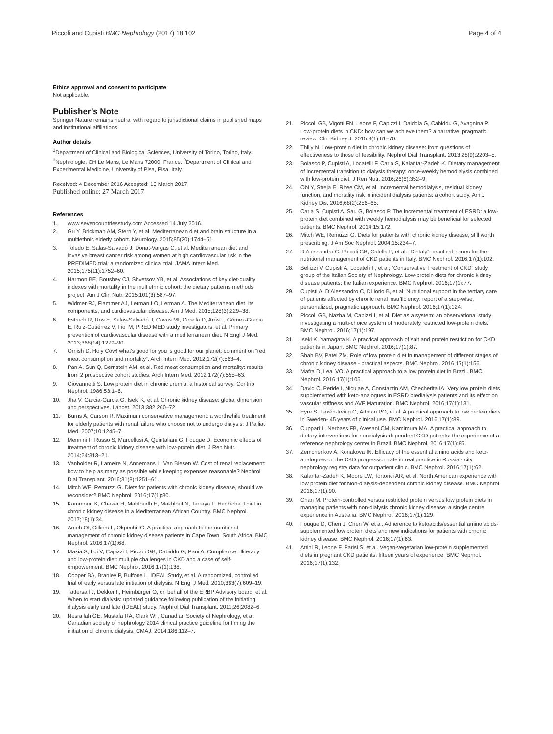Piccoli and Cupisti BMC Nephrology (2017) 18:102 Page 4 of 4
Ethics approval and consent to participate
Not applicable.
Publisher’s Note
Springer Nature remains neutral with regard to jurisdictional claims in published maps and institutional affiliations.
Author details
<sup>1</sup> Department of Clinical and Biological Sciences, University of Torino, Torino, Italy. <sup>2</sup>Nephrologie, CH Le Mans, Le Mans 72000, France. <sup>3</sup>Department of Clinical and Experimental Medicine, University of Pisa, Pisa, Italy.
Received: 4 December 2016 Accepted: 15 March 2017
Published online: 27 March 2017
References
1. www.sevencountriesstudy.com Accessed 14 July 2016.
2. Gu Y, Brickman AM, Stern Y, et al. Mediterranean diet and brain structure in a multiethnic elderly cohort. Neurology. 2015;85(20):1744–51.
3. Toledo E, Salas-Salvadó J, Donat-Vargas C, et al. Mediterranean diet and invasive breast cancer risk among women at high cardiovascular risk in the PREDIMED trial: a randomized clinical trial. JAMA Intern Med. 2015;175(11):1752–60.
4. Harmon BE, Boushey CJ, Shvetsov YB, et al. Associations of key diet-quality indexes with mortality in the multiethnic cohort: the dietary patterns methods project. Am J Clin Nutr. 2015;101(3):587–97.
5. Widmer RJ, Flammer AJ, Lerman LO, Lerman A. The Mediterranean diet, its components, and cardiovascular disease. Am J Med. 2015;128(3):229–38.
6. Estruch R, Ros E, Salas-Salvadó J, Covas MI, Corella D, Arós F, Gómez-Gracia E, Ruiz-Gutiérrez V, Fiol M, PREDIMED study investigators, et al. Primary prevention of cardiovascular disease with a mediterranean diet. N Engl J Med. 2013;368(14):1279–90.
7. Ornish D. Holy Cow! what’s good for you is good for our planet: comment on “red meat consumption and mortality”. Arch Intern Med. 2012;172(7):563–4.
8. Pan A, Sun Q, Bernstein AM, et al. Red meat consumption and mortality: results from 2 prospective cohort studies. Arch Intern Med. 2012;172(7):555–63.
9. Giovannetti S. Low protein diet in chronic uremia: a historical survey. Contrib Nephrol. 1986;53:1–6.
10. Jha V, Garcia-Garcia G, Iseki K, et al. Chronic kidney disease: global dimension and perspectives. Lancet. 2013;382:260–72.
11. Burns A, Carson R. Maximum conservative management: a worthwhile treatment for elderly patients with renal failure who choose not to undergo dialysis. J Palliat Med. 2007;10:1245–7.
12. Mennini F, Russo S, Marcellusi A, Quintaliani G, Fouque D. Economic effects of treatment of chronic kidney disease with low-protein diet. J Ren Nutr. 2014;24:313–21.
13. Vanholder R, Lameire N, Annemans L, Van Biesen W. Cost of renal replacement: how to help as many as possible while keeping expenses reasonable? Nephrol Dial Transplant. 2016;31(8):1251–61.
14. Mitch WE, Remuzzi G. Diets for patients with chronic kidney disease, should we reconsider? BMC Nephrol. 2016;17(1):80.
15. Kammoun K, Chaker H, Mahfoudh H, Makhlouf N, Jarraya F. Hachicha J diet in chronic kidney disease in a Mediterranean African Country. BMC Nephrol. 2017;18(1):34.
16. Ameh OI, Cilliers L, Okpechi IG. A practical approach to the nutritional management of chronic kidney disease patients in Cape Town, South Africa. BMC Nephrol. 2016;17(1):68.
17. Maxia S, Loi V, Capizzi I, Piccoli GB, Cabiddu G, Pani A. Compliance, illiteracy and low-protein diet: multiple challenges in CKD and a case of self-empowerment. BMC Nephrol. 2016;17(1):138.
18. Cooper BA, Branley P, Bulfone L, IDEAL Study, et al. A randomized, controlled trial of early versus late initiation of dialysis. N Engl J Med. 2010;363(7):609–19.
19. Tattersall J, Dekker F, Heimbürger O, on behalf of the ERBP Advisory board, et al. When to start dialysis: updated guidance following publication of the initiating dialysis early and late (IDEAL) study. Nephrol Dial Transplant. 2011;26:2082–6.
20. Nesrallah GE, Mustafa RA, Clark WF, Canadian Society of Nephrology, et al. Canadian society of nephrology 2014 clinical practice guideline for timing the initiation of chronic dialysis. CMAJ. 2014;186:112–7.
21. Piccoli GB, Vigotti FN, Leone F, Capizzi I, Daidola G, Cabiddu G, Avagnina P. Low-protein diets in CKD: how can we achieve them? a narrative, pragmatic review. Clin Kidney J. 2015;8(1):61–70.
22. Thilly N. Low-protein diet in chronic kidney disease: from questions of effectiveness to those of feasibility. Nephrol Dial Transplant. 2013;28(9):2203–5.
23. Bolasco P, Cupisti A, Locatelli F, Caria S, Kalantar-Zadeh K. Dietary management of incremental transition to dialysis therapy: once-weekly hemodialysis combined with low-protein diet. J Ren Nutr. 2016;26(6):352–9.
24. Obi Y, Streja E, Rhee CM, et al. Incremental hemodialysis, residual kidney function, and mortality risk in incident dialysis patients: a cohort study. Am J Kidney Dis. 2016;68(2):256–65.
25. Caria S, Cupisti A, Sau G, Bolasco P. The incremental treatment of ESRD: a low-protein diet combined with weekly hemodialysis may be beneficial for selected patients. BMC Nephrol. 2014;15:172.
26. Mitch WE, Remuzzi G. Diets for patients with chronic kidney disease, still worth prescribing. J Am Soc Nephrol. 2004;15:234–7.
27. D’Alessandro C, Piccoli GB, Calella P, et al. “Dietaly”: practical issues for the nutritional management of CKD patients in Italy. BMC Nephrol. 2016;17(1):102.
28. Bellizzi V, Cupisti A, Locatelli F, et al; “Conservative Treatment of CKD” study group of the Italian Society of Nephrology. Low-protein diets for chronic kidney disease patients: the Italian experience. BMC Nephrol. 2016;17(1):77.
29. Cupisti A, D’Alessandro C, Di Iorio B, et al. Nutritional support in the tertiary care of patients affected by chronic renal insufficiency: report of a step-wise, personalized, pragmatic approach. BMC Nephrol. 2016;17(1):124.
30. Piccoli GB, Nazha M, Capizzi I, et al. Diet as a system: an observational study investigating a multi-choice system of moderately restricted low-protein diets. BMC Nephrol. 2016;17(1):197.
31. Iseki K, Yamagata K. A practical approach of salt and protein restriction for CKD patients in Japan. BMC Nephrol. 2016;17(1):87.
32. Shah BV, Patel ZM. Role of low protein diet in management of different stages of chronic kidney disease - practical aspects. BMC Nephrol. 2016;17(1):156.
33. Mafra D, Leal VO. A practical approach to a low protein diet in Brazil. BMC Nephrol. 2016;17(1):105.
34. David C, Peride I, Niculae A, Constantin AM, Checherita IA. Very low protein diets supplemented with keto-analogues in ESRD predialysis patients and its effect on vascular stiffness and AVF Maturation. BMC Nephrol. 2016;17(1):131.
35. Eyre S, Faxén-Irving G, Attman PO, et al. A practical approach to low protein diets in Sweden- 45 years of clinical use. BMC Nephrol. 2016;17(1):89.
36. Cuppari L, Nerbass FB, Avesani CM, Kamimura MA. A practical approach to dietary interventions for nondialysis-dependent CKD patients: the experience of a reference nephrology center in Brazil. BMC Nephrol. 2016;17(1):85.
37. Zemchenkov A, Konakova IN. Efficacy of the essential amino acids and keto-analogues on the CKD progression rate in real practice in Russia - city nephrology registry data for outpatient clinic. BMC Nephrol. 2016;17(1):62.
38. Kalantar-Zadeh K, Moore LW, Tortorici AR, et al. North American experience with low protein diet for Non-dialysis-dependent chronic kidney disease. BMC Nephrol. 2016;17(1):90.
39. Chan M. Protein-controlled versus restricted protein versus low protein diets in managing patients with non-dialysis chronic kidney disease: a single centre experience in Australia. BMC Nephrol. 2016;17(1):129.
40. Fouque D, Chen J, Chen W, et al. Adherence to ketoacids/essential amino acids-supplemented low protein diets and new indications for patients with chronic kidney disease. BMC Nephrol. 2016;17(1):63.
41. Attini R, Leone F, Parisi S, et al. Vegan-vegetarian low-protein supplemented diets in pregnant CKD patients: fifteen years of experience. BMC Nephrol. 2016;17(1):132.